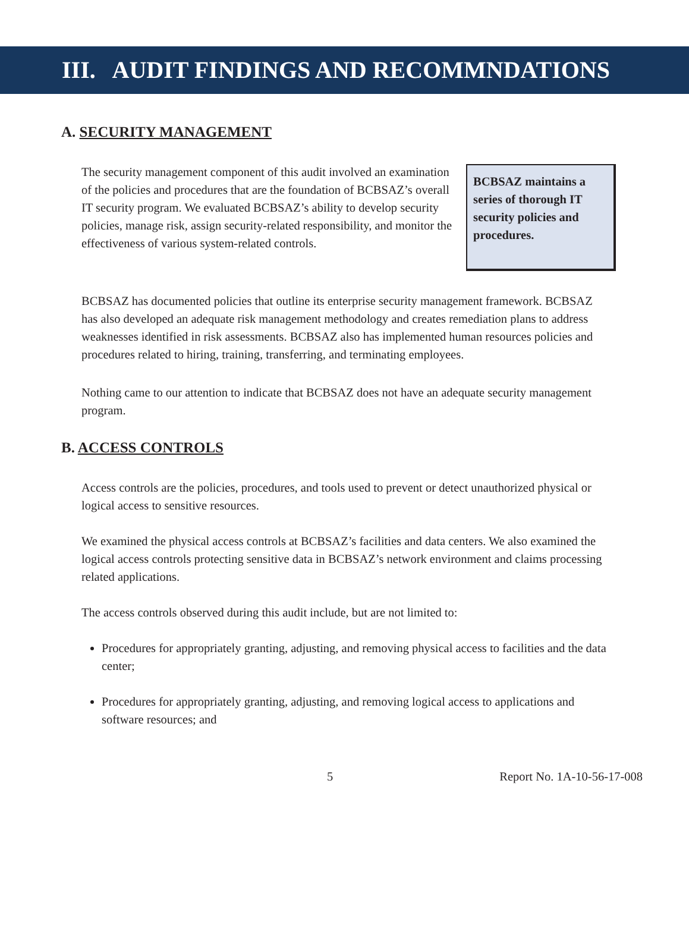III. AUDIT FINDINGS AND RECOMMNDATIONS
A. SECURITY MANAGEMENT
The security management component of this audit involved an examination of the policies and procedures that are the foundation of BCBSAZ’s overall IT security program. We evaluated BCBSAZ’s ability to develop security policies, manage risk, assign security-related responsibility, and monitor the effectiveness of various system-related controls.
BCBSAZ maintains a series of thorough IT security policies and procedures.
BCBSAZ has documented policies that outline its enterprise security management framework. BCBSAZ has also developed an adequate risk management methodology and creates remediation plans to address weaknesses identified in risk assessments. BCBSAZ also has implemented human resources policies and procedures related to hiring, training, transferring, and terminating employees.
Nothing came to our attention to indicate that BCBSAZ does not have an adequate security management program.
B. ACCESS CONTROLS
Access controls are the policies, procedures, and tools used to prevent or detect unauthorized physical or logical access to sensitive resources.
We examined the physical access controls at BCBSAZ’s facilities and data centers. We also examined the logical access controls protecting sensitive data in BCBSAZ’s network environment and claims processing related applications.
The access controls observed during this audit include, but are not limited to:
Procedures for appropriately granting, adjusting, and removing physical access to facilities and the data center;
Procedures for appropriately granting, adjusting, and removing logical access to applications and software resources; and
5 Report No. 1A-10-56-17-008